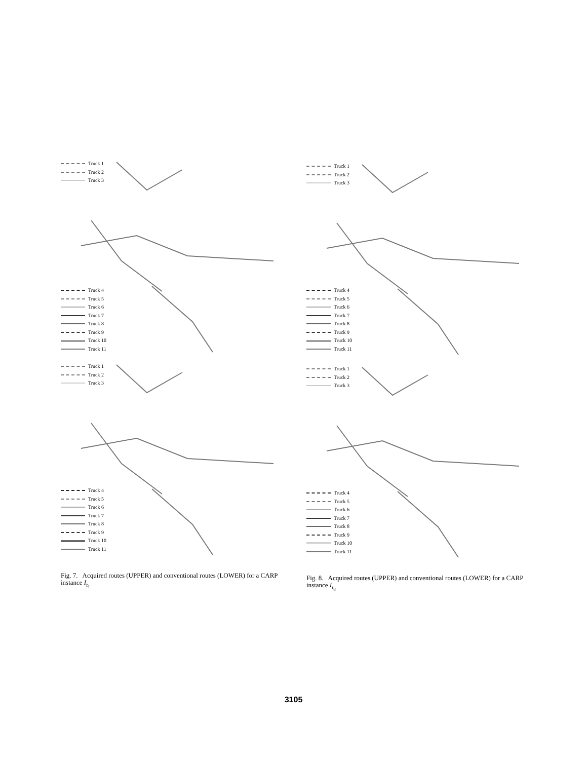Truck 1
Truck 2
Truck 3
Truck 4
Truck 5
Truck 6
Truck 7
Truck 8
Truck 9
Truck 10
Truck 11
Truck 1
Truck 2
Truck 3
Truck 4
Truck 5
Truck 6
Truck 7
Truck 8
Truck 9
Truck 10
Truck 11
Fig. 7. Acquired routes (UPPER) and conventional routes (LOWER) for a CARP instance I<sub>t<sub>1</sub></sub>
Truck 1
Truck 2
Truck 3
Truck 4
Truck 5
Truck 6
Truck 7
Truck 8
Truck 9
Truck 10
Truck 11
Truck 1
Truck 2
Truck 3
Truck 4
Truck 5
Truck 6
Truck 7
Truck 8
Truck 9
Truck 10
Truck 11
Fig. 8. Acquired routes (UPPER) and conventional routes (LOWER) for a CARP instance I<sub>t<sub>8</sub></sub>
3105